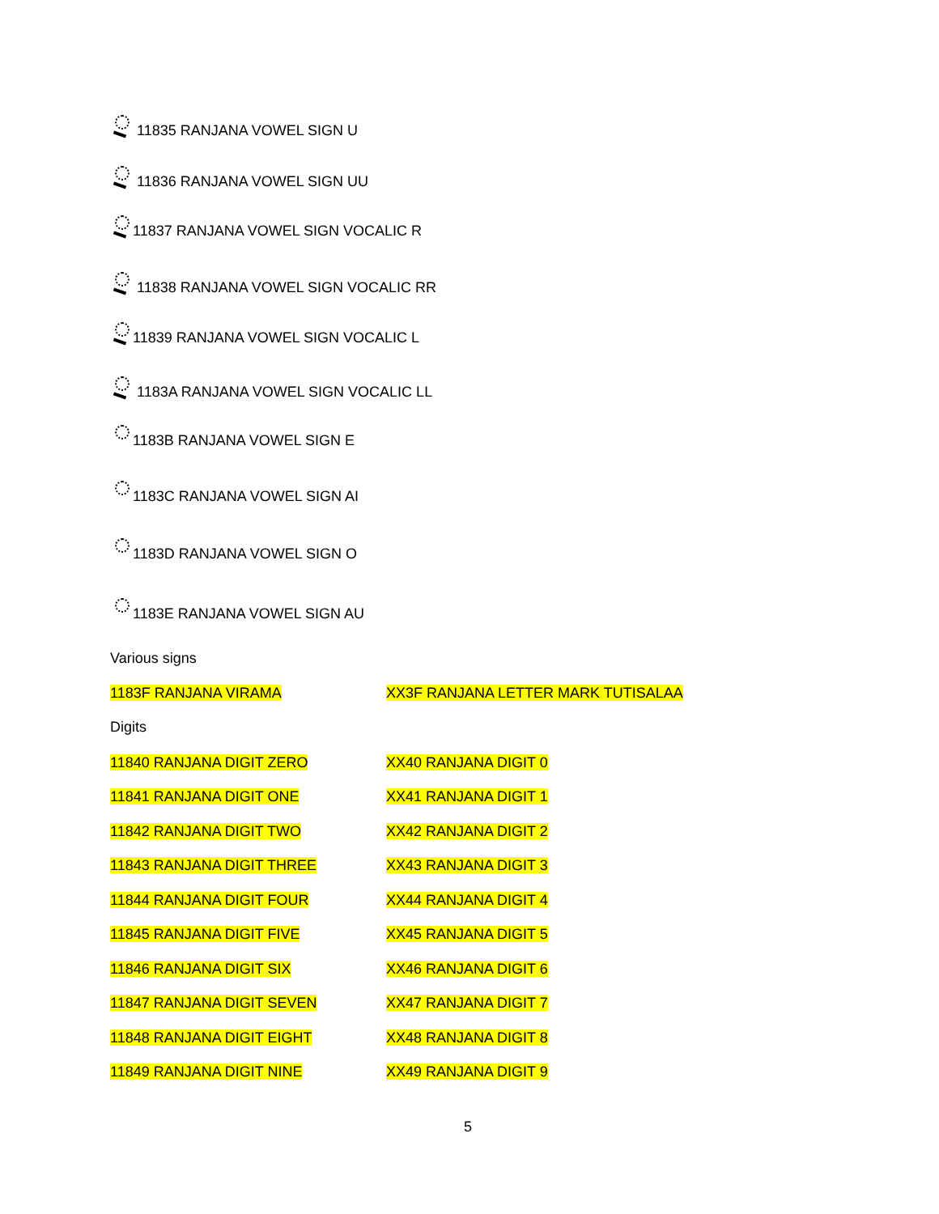11835 RANJANA VOWEL SIGN U
11836 RANJANA VOWEL SIGN UU
11837 RANJANA VOWEL SIGN VOCALIC R
11838 RANJANA VOWEL SIGN VOCALIC RR
11839 RANJANA VOWEL SIGN VOCALIC L
1183A RANJANA VOWEL SIGN VOCALIC LL
1183B RANJANA VOWEL SIGN E
1183C RANJANA VOWEL SIGN AI
1183D RANJANA VOWEL SIGN O
1183E RANJANA VOWEL SIGN AU
Various signs
| 1183F RANJANA VIRAMA | XX3F RANJANA LETTER MARK TUTISALAA |
Digits
| 11840 RANJANA DIGIT ZERO | XX40 RANJANA DIGIT 0 |
| 11841 RANJANA DIGIT ONE | XX41 RANJANA DIGIT 1 |
| 11842 RANJANA DIGIT TWO | XX42 RANJANA DIGIT 2 |
| 11843 RANJANA DIGIT THREE | XX43 RANJANA DIGIT 3 |
| 11844 RANJANA DIGIT FOUR | XX44 RANJANA DIGIT 4 |
| 11845 RANJANA DIGIT FIVE | XX45 RANJANA DIGIT 5 |
| 11846 RANJANA DIGIT SIX | XX46 RANJANA DIGIT 6 |
| 11847 RANJANA DIGIT SEVEN | XX47 RANJANA DIGIT 7 |
| 11848 RANJANA DIGIT EIGHT | XX48 RANJANA DIGIT 8 |
| 11849 RANJANA DIGIT NINE | XX49 RANJANA DIGIT 9 |
5